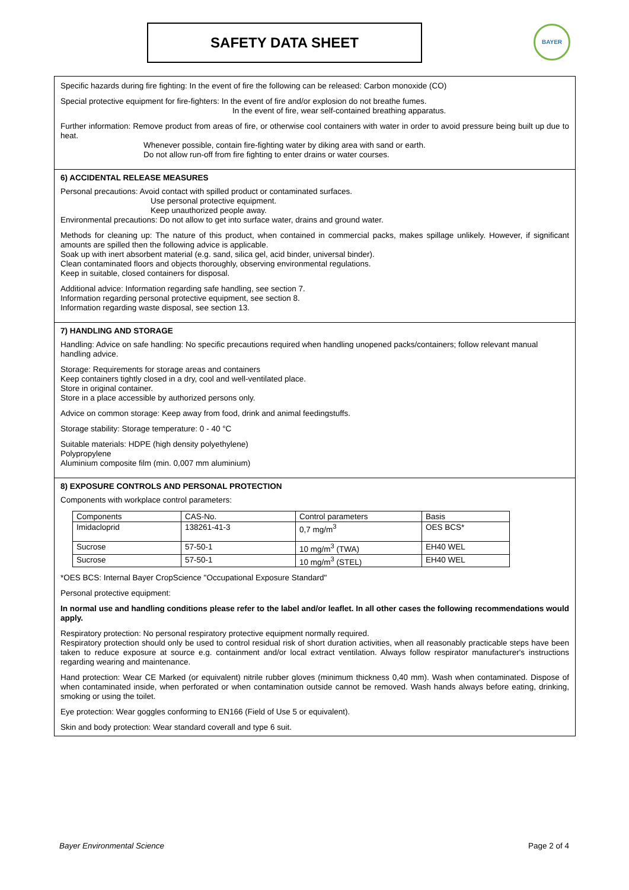SAFETY DATA SHEET BAYER
Specific hazards during fire fighting: In the event of fire the following can be released: Carbon monoxide (CO)
Special protective equipment for fire-fighters: In the event of fire and/or explosion do not breathe fumes.
In the event of fire, wear self-contained breathing apparatus.
Further information: Remove product from areas of fire, or otherwise cool containers with water in order to avoid pressure being built up due to heat.
Whenever possible, contain fire-fighting water by diking area with sand or earth.
Do not allow run-off from fire fighting to enter drains or water courses.
6) ACCIDENTAL RELEASE MEASURES
Personal precautions: Avoid contact with spilled product or contaminated surfaces.
Use personal protective equipment.
Keep unauthorized people away.
Environmental precautions: Do not allow to get into surface water, drains and ground water.
Methods for cleaning up: The nature of this product, when contained in commercial packs, makes spillage unlikely. However, if significant amounts are spilled then the following advice is applicable.
Soak up with inert absorbent material (e.g. sand, silica gel, acid binder, universal binder).
Clean contaminated floors and objects thoroughly, observing environmental regulations.
Keep in suitable, closed containers for disposal.
Additional advice: Information regarding safe handling, see section 7.
Information regarding personal protective equipment, see section 8.
Information regarding waste disposal, see section 13.
7) HANDLING AND STORAGE
Handling: Advice on safe handling: No specific precautions required when handling unopened packs/containers; follow relevant manual handling advice.
Storage: Requirements for storage areas and containers
Keep containers tightly closed in a dry, cool and well-ventilated place.
Store in original container.
Store in a place accessible by authorized persons only.
Advice on common storage: Keep away from food, drink and animal feedingstuffs.
Storage stability: Storage temperature: 0 - 40 °C
Suitable materials: HDPE (high density polyethylene)
Polypropylene
Aluminium composite film (min. 0,007 mm aluminium)
8) EXPOSURE CONTROLS AND PERSONAL PROTECTION
Components with workplace control parameters:
| Components | CAS-No. | Control parameters | Basis |
| Imidacloprid | 138261-41-3 | 0,7 mg/m<sup>3</sup> | OES BCS* |
| Sucrose | 57-50-1 | 10 mg/m<sup>3</sup> (TWA) | EH40 WEL |
| Sucrose | 57-50-1 | 10 mg/m<sup>3</sup> (STEL) | EH40 WEL |
*OES BCS: Internal Bayer CropScience "Occupational Exposure Standard"
Personal protective equipment:
In normal use and handling conditions please refer to the label and/or leaflet. In all other cases the following recommendations would apply.
Respiratory protection: No personal respiratory protective equipment normally required.
Respiratory protection should only be used to control residual risk of short duration activities, when all reasonably practicable steps have been taken to reduce exposure at source e.g. containment and/or local extract ventilation. Always follow respirator manufacturer's instructions regarding wearing and maintenance.
Hand protection: Wear CE Marked (or equivalent) nitrile rubber gloves (minimum thickness 0,40 mm). Wash when contaminated. Dispose of when contaminated inside, when perforated or when contamination outside cannot be removed. Wash hands always before eating, drinking, smoking or using the toilet.
Eye protection: Wear goggles conforming to EN166 (Field of Use 5 or equivalent).
Skin and body protection: Wear standard coverall and type 6 suit.
Bayer Environmental Science Page 2 of 4